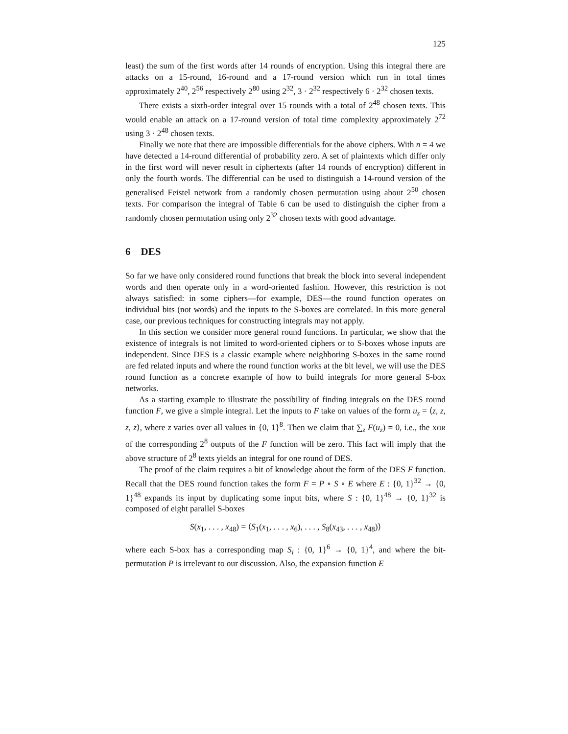125
least) the sum of the first words after 14 rounds of encryption. Using this integral there are attacks on a 15-round, 16-round and a 17-round version which run in total times approximately 2<sup>40</sup>, 2<sup>56</sup> respectively 2<sup>80</sup> using 2<sup>32</sup>, 3 · 2<sup>32</sup> respectively 6 · 2<sup>32</sup> chosen texts.
There exists a sixth-order integral over 15 rounds with a total of 2<sup>48</sup> chosen texts. This would enable an attack on a 17-round version of total time complexity approximately 2<sup>72</sup> using 3 · 2<sup>48</sup> chosen texts.
Finally we note that there are impossible differentials for the above ciphers. With n = 4 we have detected a 14-round differential of probability zero. A set of plaintexts which differ only in the first word will never result in ciphertexts (after 14 rounds of encryption) different in only the fourth words. The differential can be used to distinguish a 14-round version of the generalised Feistel network from a randomly chosen permutation using about 2<sup>50</sup> chosen texts. For comparison the integral of Table 6 can be used to distinguish the cipher from a randomly chosen permutation using only 2<sup>32</sup> chosen texts with good advantage.
6 DES
So far we have only considered round functions that break the block into several independent words and then operate only in a word-oriented fashion. However, this restriction is not always satisfied: in some ciphers—for example, DES—the round function operates on individual bits (not words) and the inputs to the S-boxes are correlated. In this more general case, our previous techniques for constructing integrals may not apply.
In this section we consider more general round functions. In particular, we show that the existence of integrals is not limited to word-oriented ciphers or to S-boxes whose inputs are independent. Since DES is a classic example where neighboring S-boxes in the same round are fed related inputs and where the round function works at the bit level, we will use the DES round function as a concrete example of how to build integrals for more general S-box networks.
As a starting example to illustrate the possibility of finding integrals on the DES round function F, we give a simple integral. Let the inputs to F take on values of the form u<sub>z</sub> = ⟨z, z, z, z⟩, where z varies over all values in {0, 1}<sup>8</sup>. Then we claim that ∑<sub>z</sub> F(u<sub>z</sub>) = 0, i.e., the XOR of the corresponding 2<sup>8</sup> outputs of the F function will be zero. This fact will imply that the above structure of 2<sup>8</sup> texts yields an integral for one round of DES.
The proof of the claim requires a bit of knowledge about the form of the DES F function. Recall that the DES round function takes the form F = P ∘ S ∘ E where E : {0, 1}<sup>32</sup> → {0, 1}<sup>48</sup> expands its input by duplicating some input bits, where S : {0, 1}<sup>48</sup> → {0, 1}<sup>32</sup> is composed of eight parallel S-boxes
S(x<sub>1</sub>, . . . , x<sub>48</sub>) = ⟨S<sub>1</sub>(x<sub>1</sub>, . . . , x<sub>6</sub>), . . . , S<sub>8</sub>(x<sub>43</sub>, . . . , x<sub>48</sub>)⟩
where each S-box has a corresponding map S<sub>i</sub> : {0, 1}<sup>6</sup> → {0, 1}<sup>4</sup>, and where the bit-permutation P is irrelevant to our discussion. Also, the expansion function E